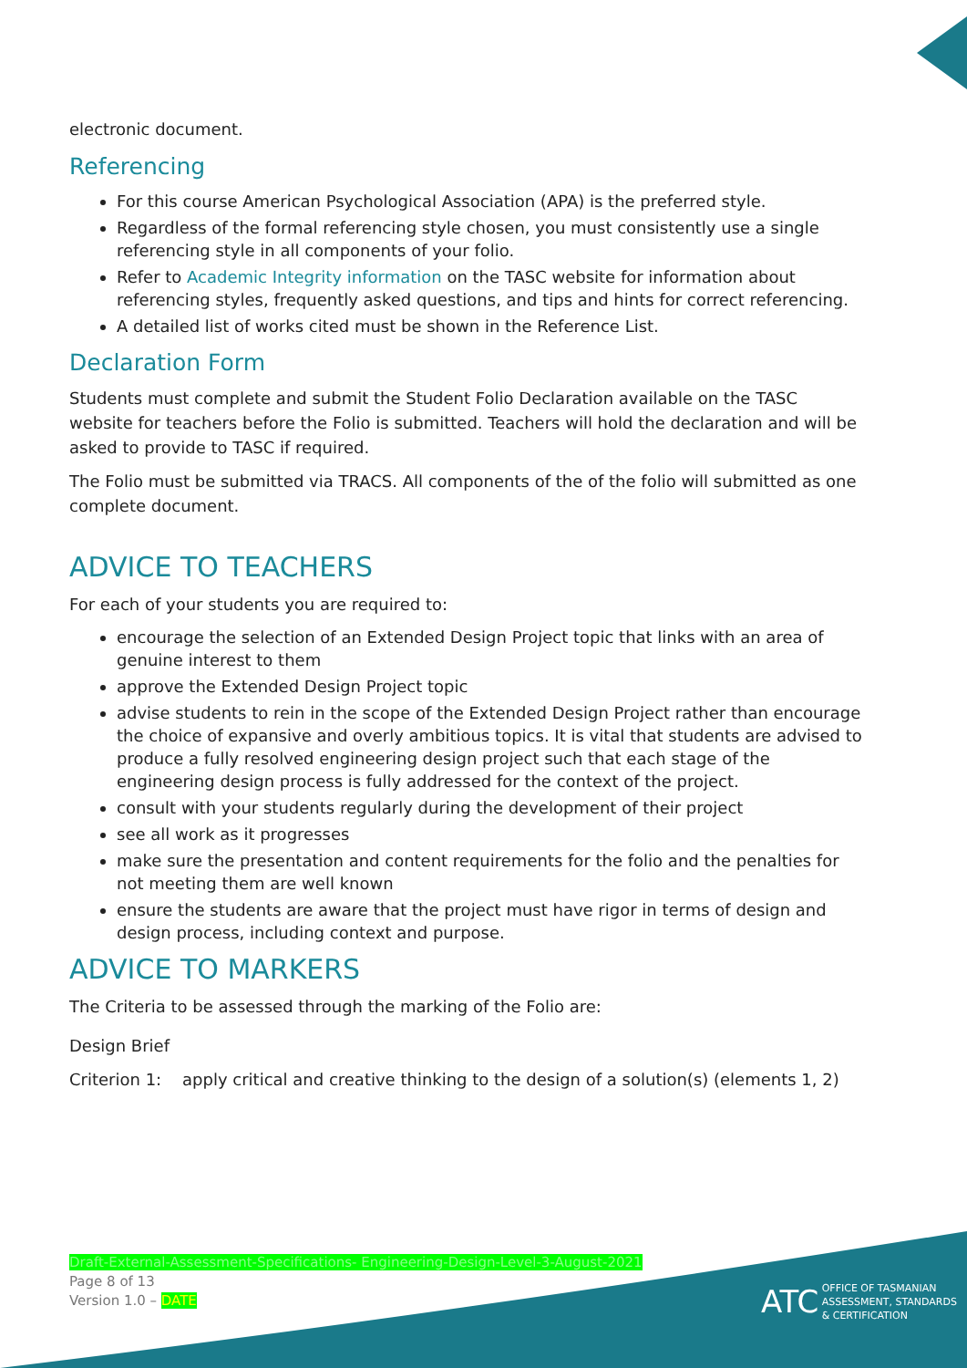electronic document.
Referencing
For this course American Psychological Association (APA) is the preferred style.
Regardless of the formal referencing style chosen, you must consistently use a single referencing style in all components of your folio.
Refer to Academic Integrity information on the TASC website for information about referencing styles, frequently asked questions, and tips and hints for correct referencing.
A detailed list of works cited must be shown in the Reference List.
Declaration Form
Students must complete and submit the Student Folio Declaration available on the TASC website for teachers before the Folio is submitted. Teachers will hold the declaration and will be asked to provide to TASC if required.
The Folio must be submitted via TRACS. All components of the of the folio will submitted as one complete document.
ADVICE TO TEACHERS
For each of your students you are required to:
encourage the selection of an Extended Design Project topic that links with an area of genuine interest to them
approve the Extended Design Project topic
advise students to rein in the scope of the Extended Design Project rather than encourage the choice of expansive and overly ambitious topics. It is vital that students are advised to produce a fully resolved engineering design project such that each stage of the engineering design process is fully addressed for the context of the project.
consult with your students regularly during the development of their project
see all work as it progresses
make sure the presentation and content requirements for the folio and the penalties for not meeting them are well known
ensure the students are aware that the project must have rigor in terms of design and design process, including context and purpose.
ADVICE TO MARKERS
The Criteria to be assessed through the marking of the Folio are:
Design Brief
Criterion 1: apply critical and creative thinking to the design of a solution(s) (elements 1, 2)
Draft-External-Assessment-Specifications- Engineering-Design-Level-3-August-2021
Page 8 of 13
Version 1.0 – DATE
ATC OFFICE OF TASMANIAN
ASSESSMENT, STANDARDS
& CERTIFICATION